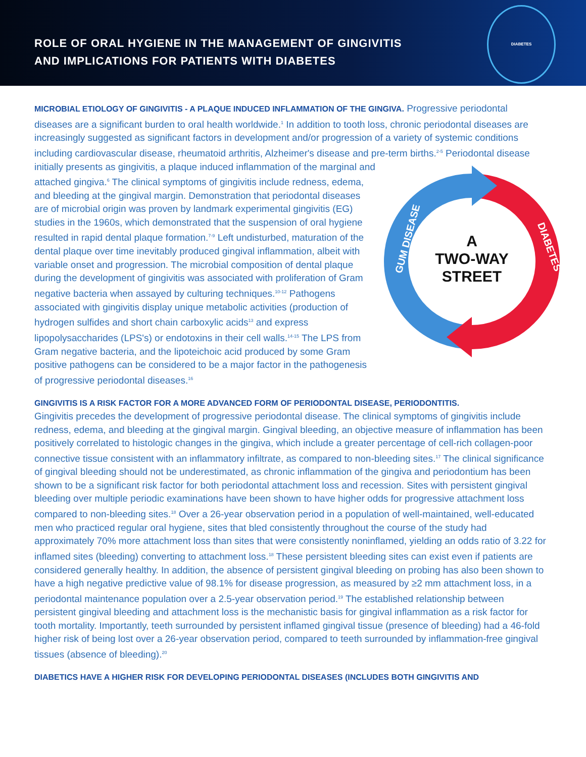ROLE OF ORAL HYGIENE IN THE MANAGEMENT OF GINGIVITIS
AND IMPLICATIONS FOR PATIENTS WITH DIABETES
DIABETES
MICROBIAL ETIOLOGY OF GINGIVITIS - A PLAQUE INDUCED INFLAMMATION OF THE GINGIVA. Progressive periodontal diseases are a significant burden to oral health worldwide.<sup>1</sup> In addition to tooth loss, chronic periodontal diseases are increasingly suggested as significant factors in development and/or progression of a variety of systemic conditions including cardiovascular disease, rheumatoid arthritis, Alzheimer's disease and pre-term births.<sup>2-5</sup> Periodontal disease initially presents as gingivitis, a plaque induced
A
TWO-WAY
STREET
GUM DISEASE
DIABETES
inflammation of the marginal and attached gingiva.<sup>6</sup> The clinical symptoms of gingivitis include redness, edema, and bleeding at the gingival margin. Demonstration that periodontal diseases are of microbial origin was proven by landmark experimental gingivitis (EG) studies in the 1960s, which demonstrated that the suspension of oral hygiene resulted in rapid dental plaque formation.<sup>7-9</sup> Left undisturbed, maturation of the dental plaque over time inevitably produced gingival inflammation, albeit with variable onset and progression. The microbial composition of dental plaque during the development of gingivitis was associated with proliferation of Gram negative bacteria when assayed by culturing techniques.<sup>10-12</sup> Pathogens associated with gingivitis display unique metabolic activities (production of hydrogen sulfides and short chain carboxylic acids<sup>13</sup> and express lipopolysaccharides (LPS's) or endotoxins in their cell walls.<sup>14-15</sup> The LPS from Gram negative bacteria, and the lipoteichoic acid produced by some Gram positive pathogens can be considered to be a major factor in the pathogenesis of progressive periodontal diseases.<sup>16</sup>
GINGIVITIS IS A RISK FACTOR FOR A MORE ADVANCED FORM OF PERIODONTAL DISEASE, PERIODONTITIS.
Gingivitis precedes the development of progressive periodontal disease. The clinical symptoms of gingivitis include redness, edema, and bleeding at the gingival margin. Gingival bleeding, an objective measure of inflammation has been positively correlated to histologic changes in the gingiva, which include a greater percentage of cell-rich collagen-poor connective tissue consistent with an inflammatory infiltrate, as compared to non-bleeding sites.<sup>17</sup> The clinical significance of gingival bleeding should not be underestimated, as chronic inflammation of the gingiva and periodontium has been shown to be a significant risk factor for both periodontal attachment loss and recession. Sites with persistent gingival bleeding over multiple periodic examinations have been shown to have higher odds for progressive attachment loss compared to non-bleeding sites.<sup>18</sup> Over a 26-year observation period in a population of well-maintained, well-educated men who practiced regular oral hygiene, sites that bled consistently throughout the course of the study had approximately 70% more attachment loss than sites that were consistently noninflamed, yielding an odds ratio of 3.22 for inflamed sites (bleeding) converting to attachment loss.<sup>18</sup> These persistent bleeding sites can exist even if patients are considered generally healthy. In addition, the absence of persistent gingival bleeding on probing has also been shown to have a high negative predictive value of 98.1% for disease progression, as measured by ≥2 mm attachment loss, in a periodontal maintenance population over a 2.5-year observation period.<sup>19</sup> The established relationship between persistent gingival bleeding and attachment loss is the mechanistic basis for gingival inflammation as a risk factor for tooth mortality. Importantly, teeth surrounded by persistent inflamed gingival tissue (presence of bleeding) had a 46-fold higher risk of being lost over a 26-year observation period, compared to teeth surrounded by inflammation-free gingival tissues (absence of bleeding).<sup>20</sup>
DIABETICS HAVE A HIGHER RISK FOR DEVELOPING PERIODONTAL DISEASES (INCLUDES BOTH GINGIVITIS AND